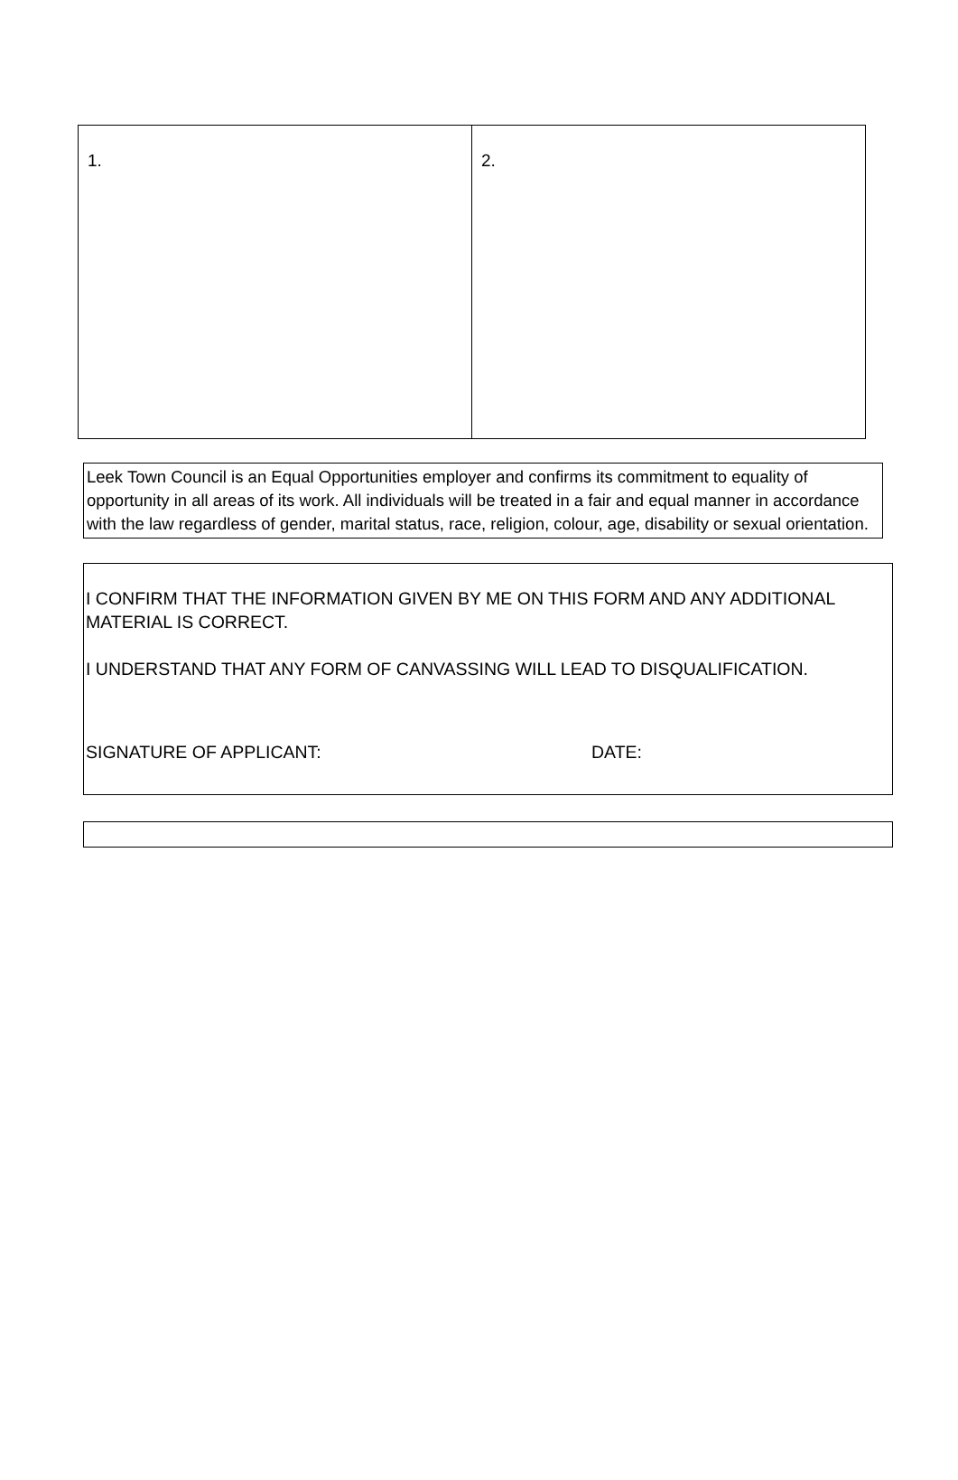| 1. | 2. |
Leek Town Council is an Equal Opportunities employer and confirms its commitment to equality of opportunity in all areas of its work. All individuals will be treated in a fair and equal manner in accordance with the law regardless of gender, marital status, race, religion, colour, age, disability or sexual orientation.
I CONFIRM THAT THE INFORMATION GIVEN BY ME ON THIS FORM AND ANY ADDITIONAL MATERIAL IS CORRECT.
I UNDERSTAND THAT ANY FORM OF CANVASSING WILL LEAD TO DISQUALIFICATION.
SIGNATURE OF APPLICANT: DATE: